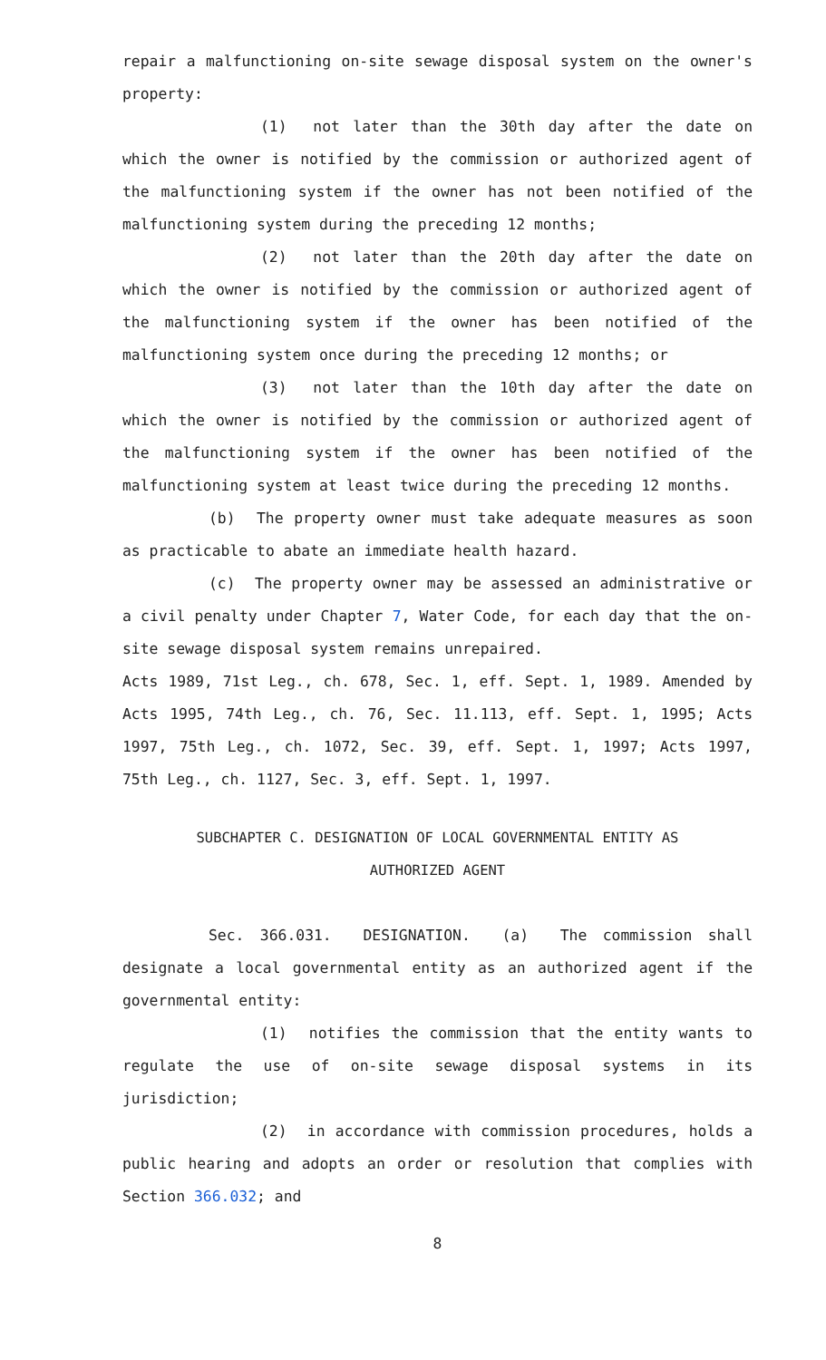repair a malfunctioning on-site sewage disposal system on the owner's property:
(1) not later than the 30th day after the date on which the owner is notified by the commission or authorized agent of the malfunctioning system if the owner has not been notified of the malfunctioning system during the preceding 12 months;
(2) not later than the 20th day after the date on which the owner is notified by the commission or authorized agent of the malfunctioning system if the owner has been notified of the malfunctioning system once during the preceding 12 months; or
(3) not later than the 10th day after the date on which the owner is notified by the commission or authorized agent of the malfunctioning system if the owner has been notified of the malfunctioning system at least twice during the preceding 12 months.
(b) The property owner must take adequate measures as soon as practicable to abate an immediate health hazard.
(c) The property owner may be assessed an administrative or a civil penalty under Chapter 7, Water Code, for each day that the on-site sewage disposal system remains unrepaired.
Acts 1989, 71st Leg., ch. 678, Sec. 1, eff. Sept. 1, 1989. Amended by Acts 1995, 74th Leg., ch. 76, Sec. 11.113, eff. Sept. 1, 1995; Acts 1997, 75th Leg., ch. 1072, Sec. 39, eff. Sept. 1, 1997; Acts 1997, 75th Leg., ch. 1127, Sec. 3, eff. Sept. 1, 1997.
SUBCHAPTER C. DESIGNATION OF LOCAL GOVERNMENTAL ENTITY AS
AUTHORIZED AGENT
Sec. 366.031. DESIGNATION. (a) The commission shall designate a local governmental entity as an authorized agent if the governmental entity:
(1) notifies the commission that the entity wants to regulate the use of on-site sewage disposal systems in its jurisdiction;
(2) in accordance with commission procedures, holds a public hearing and adopts an order or resolution that complies with Section 366.032; and
8